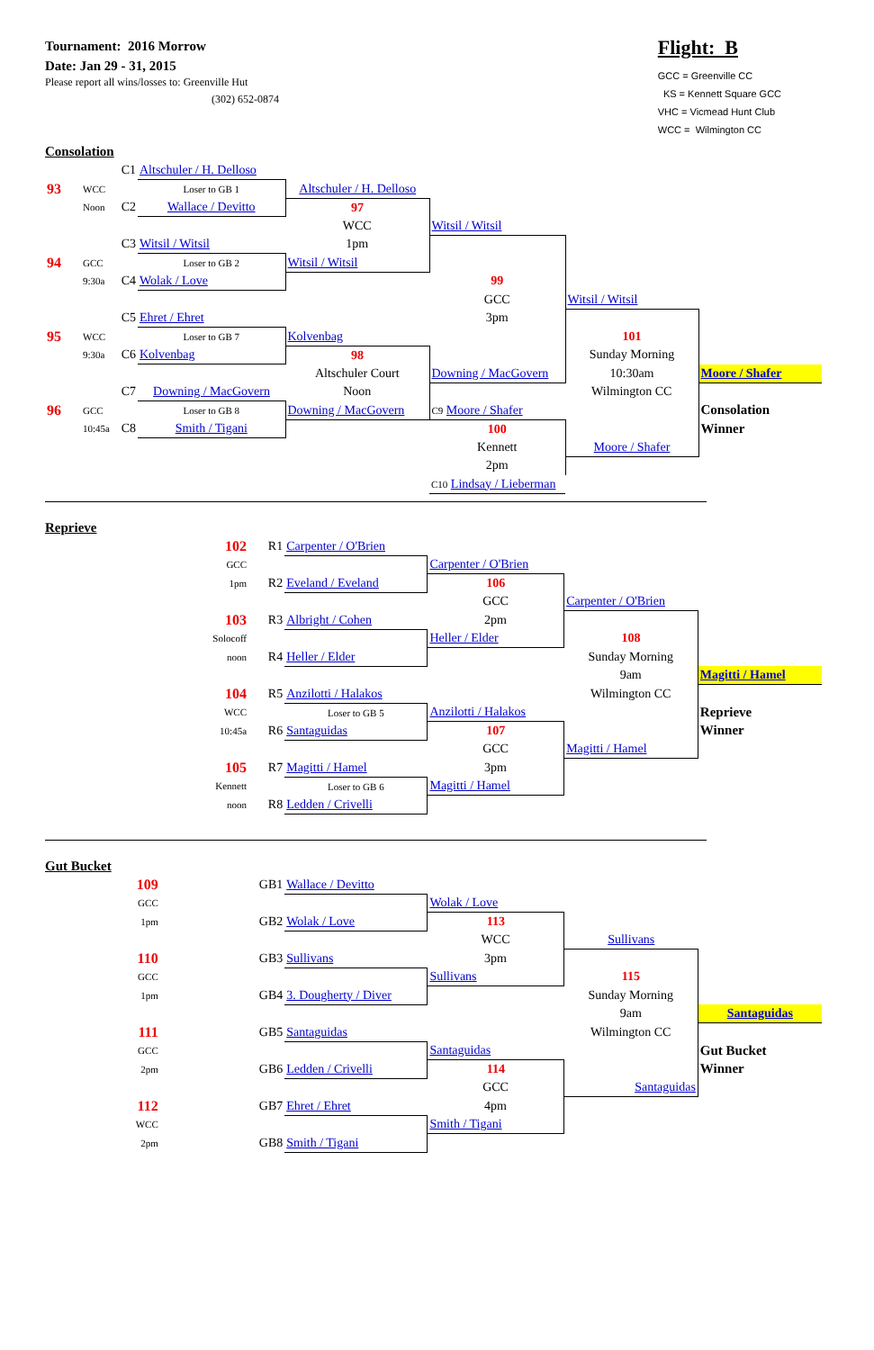Tournament: 2016 Morrow
Date: Jan 29 - 31, 2015
Please report all wins/losses to: Greenville Hut
(302) 652-0874
Flight: B
GCC = Greenville CC
KS = Kennett Square GCC
VHC = Vicmead Hunt Club
WCC = Wilmington CC
Consolation
| | | C1 | Altschuler / H. Delloso | | | | |
| 93 | WCC | | Loser to GB 1 | Altschuler / H. Delloso | | | |
| | Noon | C2 | Wallace / Devitto | 97 | | | |
| | | | | WCC | Witsil / Witsil | | |
| | | C3 | Witsil / Witsil | 1pm | | | |
| 94 | GCC | | Loser to GB 2 | Witsil / Witsil | | | |
| | 9:30a | C4 | Wolak / Love | | 99 | | |
| | | | | | GCC | Witsil / Witsil | |
| | | C5 | Ehret / Ehret | | 3pm | | |
| 95 | WCC | | Loser to GB 7 | Kolvenbag | | 101 | |
| | 9:30a | C6 | Kolvenbag | 98 | | Sunday Morning | |
| | | | | Altschuler Court | Downing / MacGovern | 10:30am | Moore / Shafer |
| | | C7 | Downing / MacGovern | Noon | | Wilmington CC | |
| 96 | GCC | | Loser to GB 8 | Downing / MacGovern | C9 Moore / Shafer | | Consolation |
| | 10:45a | C8 | Smith / Tigani | | 100 | | Winner |
| | | | | | Kennett | Moore / Shafer | |
| | | | | | 2pm | | |
| | | | | | C10 Lindsay / Lieberman | | |
Reprieve
| 102 | R1 | Carpenter / O'Brien | | | |
| GCC | | | Carpenter / O'Brien | | |
| 1pm | R2 | Eveland / Eveland | 106 | | |
| | | | GCC | Carpenter / O'Brien | |
| 103 | R3 | Albright / Cohen | 2pm | | |
| Solocoff | | | Heller / Elder | 108 | |
| noon | R4 | Heller / Elder | | Sunday Morning | |
| | | | | 9am | Magitti / Hamel |
| 104 | R5 | Anzilotti / Halakos | | Wilmington CC | |
| WCC | | Loser to GB 5 | Anzilotti / Halakos | | Reprieve |
| 10:45a | R6 | Santaguidas | 107 | | Winner |
| | | | GCC | Magitti / Hamel | |
| 105 | R7 | Magitti / Hamel | 3pm | | |
| Kennett | | Loser to GB 6 | Magitti / Hamel | | |
| noon | R8 | Ledden / Crivelli | | | |
Gut Bucket
| 109 | GB1 | Wallace / Devitto | | | |
| GCC | | | Wolak / Love | | |
| 1pm | GB2 | Wolak / Love | 113 | | |
| | | | WCC | Sullivans | |
| 110 | GB3 | Sullivans | 3pm | | |
| GCC | | | Sullivans | 115 | |
| 1pm | GB4 | 3. Dougherty / Diver | | Sunday Morning | |
| | | | | 9am | Santaguidas |
| 111 | GB5 | Santaguidas | | Wilmington CC | |
| GCC | | | Santaguidas | | Gut Bucket |
| 2pm | GB6 | Ledden / Crivelli | 114 | | Winner |
| | | | GCC | Santaguidas | |
| 112 | GB7 | Ehret / Ehret | 4pm | | |
| WCC | | | Smith / Tigani | | |
| 2pm | GB8 | Smith / Tigani | | | |